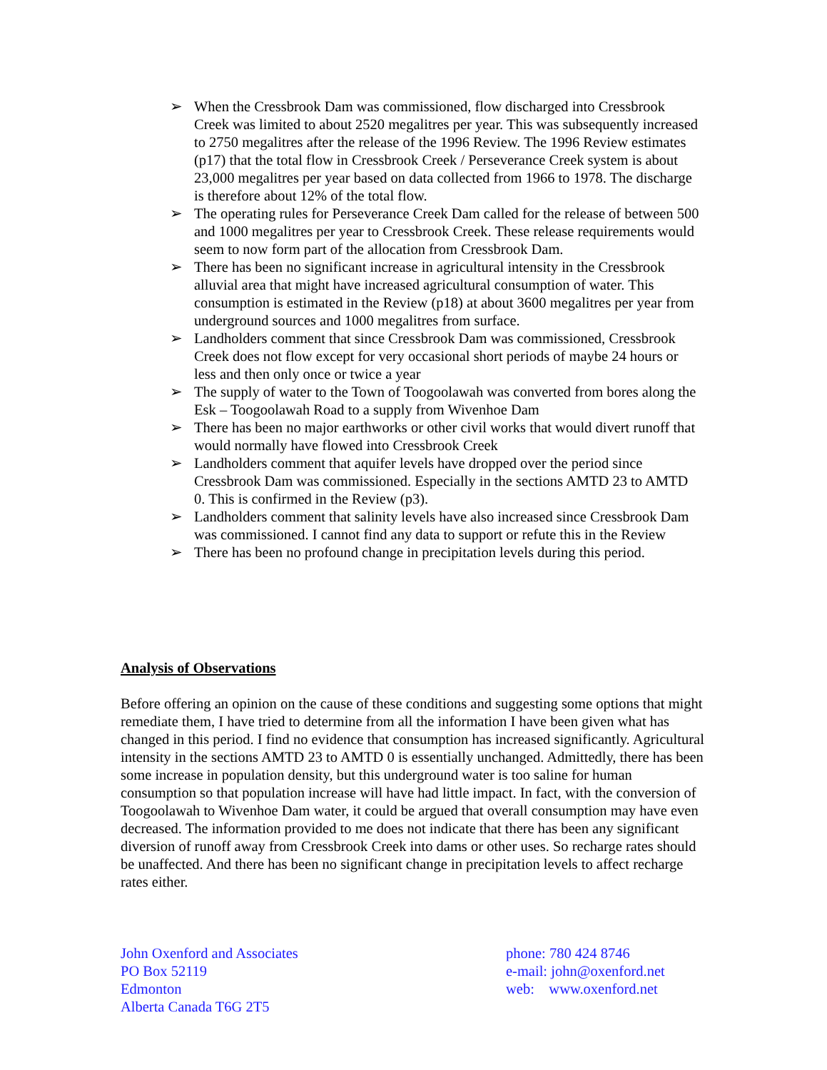➢ When the Cressbrook Dam was commissioned, flow discharged into Cressbrook Creek was limited to about 2520 megalitres per year. This was subsequently increased to 2750 megalitres after the release of the 1996 Review. The 1996 Review estimates (p17) that the total flow in Cressbrook Creek / Perseverance Creek system is about 23,000 megalitres per year based on data collected from 1966 to 1978. The discharge is therefore about 12% of the total flow.
➢ The operating rules for Perseverance Creek Dam called for the release of between 500 and 1000 megalitres per year to Cressbrook Creek. These release requirements would seem to now form part of the allocation from Cressbrook Dam.
➢ There has been no significant increase in agricultural intensity in the Cressbrook alluvial area that might have increased agricultural consumption of water. This consumption is estimated in the Review (p18) at about 3600 megalitres per year from underground sources and 1000 megalitres from surface.
➢ Landholders comment that since Cressbrook Dam was commissioned, Cressbrook Creek does not flow except for very occasional short periods of maybe 24 hours or less and then only once or twice a year
➢ The supply of water to the Town of Toogoolawah was converted from bores along the Esk – Toogoolawah Road to a supply from Wivenhoe Dam
➢ There has been no major earthworks or other civil works that would divert runoff that would normally have flowed into Cressbrook Creek
➢ Landholders comment that aquifer levels have dropped over the period since Cressbrook Dam was commissioned. Especially in the sections AMTD 23 to AMTD 0. This is confirmed in the Review (p3).
➢ Landholders comment that salinity levels have also increased since Cressbrook Dam was commissioned. I cannot find any data to support or refute this in the Review
➢ There has been no profound change in precipitation levels during this period.
Analysis of Observations
Before offering an opinion on the cause of these conditions and suggesting some options that might remediate them, I have tried to determine from all the information I have been given what has changed in this period. I find no evidence that consumption has increased significantly. Agricultural intensity in the sections AMTD 23 to AMTD 0 is essentially unchanged. Admittedly, there has been some increase in population density, but this underground water is too saline for human consumption so that population increase will have had little impact. In fact, with the conversion of Toogoolawah to Wivenhoe Dam water, it could be argued that overall consumption may have even decreased. The information provided to me does not indicate that there has been any significant diversion of runoff away from Cressbrook Creek into dams or other uses. So recharge rates should be unaffected. And there has been no significant change in precipitation levels to affect recharge rates either.
John Oxenford and Associates
PO Box 52119
Edmonton
Alberta Canada T6G 2T5
phone: 780 424 8746
e-mail: john@oxenford.net
web: www.oxenford.net